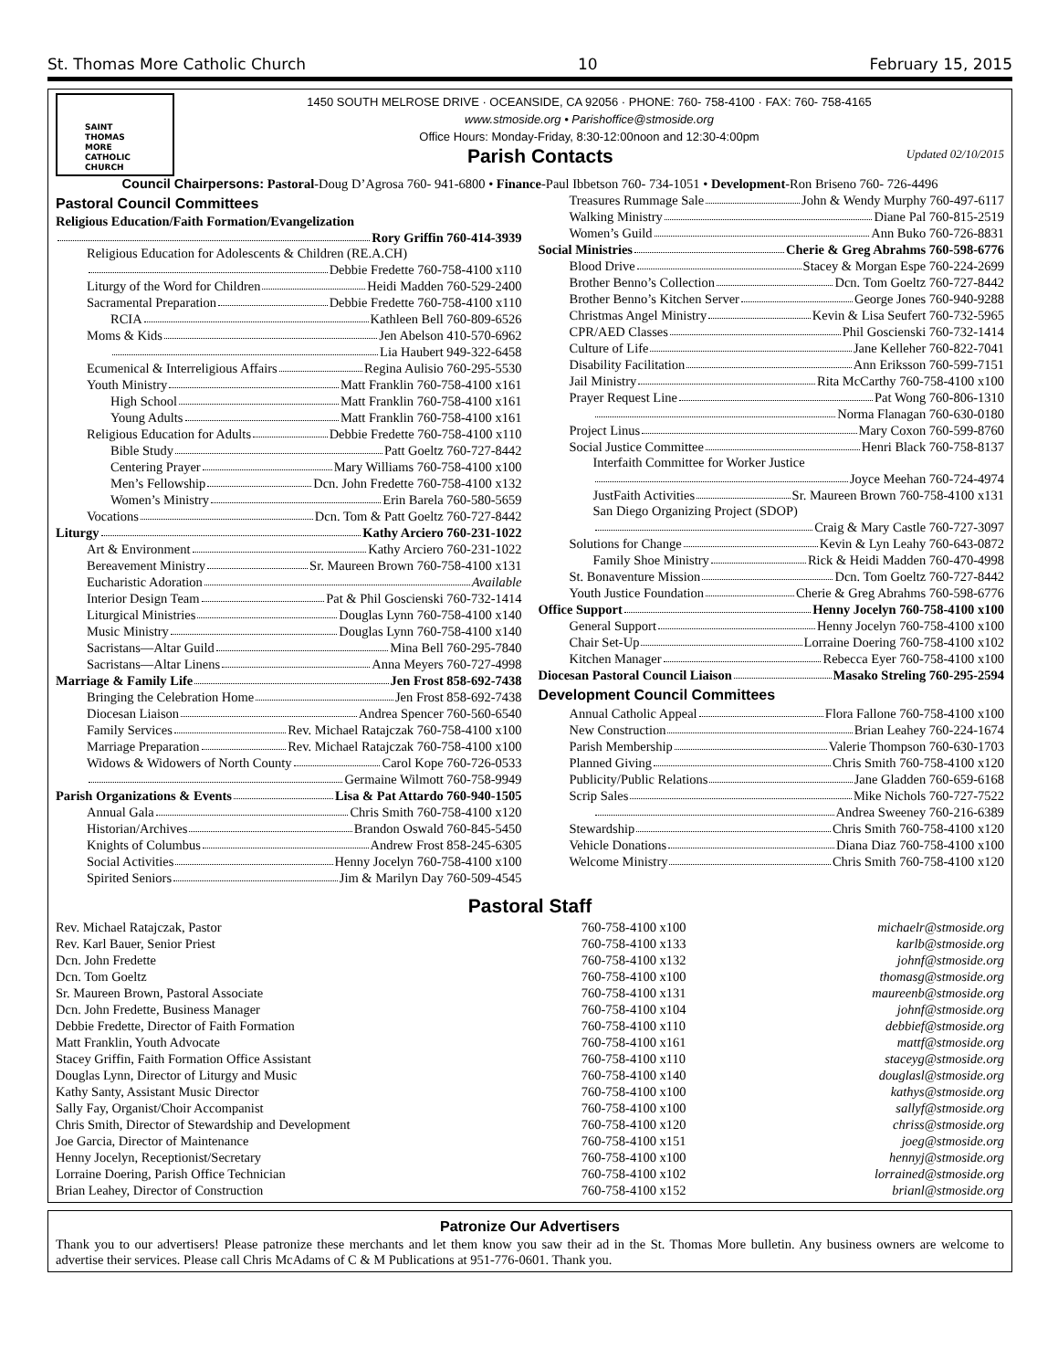St. Thomas More Catholic Church 10 February 15, 2015
SAINT
THOMAS
MORE
CATHOLIC
CHURCH
1450 SOUTH MELROSE DRIVE · OCEANSIDE, CA 92056 · PHONE: 760- 758-4100 · FAX: 760- 758-4165
www.stmoside.org • Parishoffice@stmoside.org
Office Hours: Monday-Friday, 8:30-12:00noon and 12:30-4:00pm
Parish Contacts
Updated 02/10/2015
Council Chairpersons: Pastoral-Doug D’Agrosa 760- 941-6800 • Finance-Paul Ibbetson 760- 734-1051 • Development-Ron Briseno 760- 726-4496
Pastoral Council Committees
Religious Education/Faith Formation/Evangelization
Rory Griffin 760-414-3939
Religious Education for Adolescents & Children (RE.A.CH)
Debbie Fredette 760-758-4100 x110
Liturgy of the Word for Children Heidi Madden 760-529-2400
Sacramental Preparation Debbie Fredette 760-758-4100 x110
RCIA Kathleen Bell 760-809-6526
Moms & Kids Jen Abelson 410-570-6962
Lia Haubert 949-322-6458
Ecumenical & Interreligious Affairs Regina Aulisio 760-295-5530
Youth Ministry Matt Franklin 760-758-4100 x161
High School Matt Franklin 760-758-4100 x161
Young Adults Matt Franklin 760-758-4100 x161
Religious Education for Adults Debbie Fredette 760-758-4100 x110
Bible Study Patt Goeltz 760-727-8442
Centering Prayer Mary Williams 760-758-4100 x100
Men’s Fellowship Dcn. John Fredette 760-758-4100 x132
Women’s Ministry Erin Barela 760-580-5659
Vocations Dcn. Tom & Patt Goeltz 760-727-8442
Liturgy Kathy Arciero 760-231-1022
Art & Environment Kathy Arciero 760-231-1022
Bereavement Ministry Sr. Maureen Brown 760-758-4100 x131
Eucharistic Adoration Available
Interior Design Team Pat & Phil Goscienski 760-732-1414
Liturgical Ministries Douglas Lynn 760-758-4100 x140
Music Ministry Douglas Lynn 760-758-4100 x140
Sacristans—Altar Guild Mina Bell 760-295-7840
Sacristans—Altar Linens Anna Meyers 760-727-4998
Marriage & Family Life Jen Frost 858-692-7438
Bringing the Celebration Home Jen Frost 858-692-7438
Diocesan Liaison Andrea Spencer 760-560-6540
Family Services Rev. Michael Ratajczak 760-758-4100 x100
Marriage Preparation Rev. Michael Ratajczak 760-758-4100 x100
Widows & Widowers of North County Carol Kope 760-726-0533
Germaine Wilmott 760-758-9949
Parish Organizations & Events Lisa & Pat Attardo 760-940-1505
Annual Gala Chris Smith 760-758-4100 x120
Historian/Archives Brandon Oswald 760-845-5450
Knights of Columbus Andrew Frost 858-245-6305
Social Activities Henny Jocelyn 760-758-4100 x100
Spirited Seniors Jim & Marilyn Day 760-509-4545
Treasures Rummage Sale John & Wendy Murphy 760-497-6117
Walking Ministry Diane Pal 760-815-2519
Women’s Guild Ann Buko 760-726-8831
Social Ministries Cherie & Greg Abrahms 760-598-6776
Blood Drive Stacey & Morgan Espe 760-224-2699
Brother Benno’s Collection Dcn. Tom Goeltz 760-727-8442
Brother Benno’s Kitchen Server George Jones 760-940-9288
Christmas Angel Ministry Kevin & Lisa Seufert 760-732-5965
CPR/AED Classes Phil Goscienski 760-732-1414
Culture of Life Jane Kelleher 760-822-7041
Disability Facilitation Ann Eriksson 760-599-7151
Jail Ministry Rita McCarthy 760-758-4100 x100
Prayer Request Line Pat Wong 760-806-1310
Norma Flanagan 760-630-0180
Project Linus Mary Coxon 760-599-8760
Social Justice Committee Henri Black 760-758-8137
Interfaith Committee for Worker Justice
Joyce Meehan 760-724-4974
JustFaith Activities Sr. Maureen Brown 760-758-4100 x131
San Diego Organizing Project (SDOP)
Craig & Mary Castle 760-727-3097
Solutions for Change Kevin & Lyn Leahy 760-643-0872
Family Shoe Ministry Rick & Heidi Madden 760-470-4998
St. Bonaventure Mission Dcn. Tom Goeltz 760-727-8442
Youth Justice Foundation Cherie & Greg Abrahms 760-598-6776
Office Support Henny Jocelyn 760-758-4100 x100
General Support Henny Jocelyn 760-758-4100 x100
Chair Set-Up Lorraine Doering 760-758-4100 x102
Kitchen Manager Rebecca Eyer 760-758-4100 x100
Diocesan Pastoral Council Liaison Masako Streling 760-295-2594
Development Council Committees
Annual Catholic Appeal Flora Fallone 760-758-4100 x100
New Construction Brian Leahey 760-224-1674
Parish Membership Valerie Thompson 760-630-1703
Planned Giving Chris Smith 760-758-4100 x120
Publicity/Public Relations Jane Gladden 760-659-6168
Scrip Sales Mike Nichols 760-727-7522
Andrea Sweeney 760-216-6389
Stewardship Chris Smith 760-758-4100 x120
Vehicle Donations Diana Diaz 760-758-4100 x100
Welcome Ministry Chris Smith 760-758-4100 x120
Pastoral Staff
| Rev. Michael Ratajczak, Pastor | 760-758-4100 x100 | michaelr@stmoside.org |
| Rev. Karl Bauer, Senior Priest | 760-758-4100 x133 | karlb@stmoside.org |
| Dcn. John Fredette | 760-758-4100 x132 | johnf@stmoside.org |
| Dcn. Tom Goeltz | 760-758-4100 x100 | thomasg@stmoside.org |
| Sr. Maureen Brown, Pastoral Associate | 760-758-4100 x131 | maureenb@stmoside.org |
| Dcn. John Fredette, Business Manager | 760-758-4100 x104 | johnf@stmoside.org |
| Debbie Fredette, Director of Faith Formation | 760-758-4100 x110 | debbief@stmoside.org |
| Matt Franklin, Youth Advocate | 760-758-4100 x161 | mattf@stmoside.org |
| Stacey Griffin, Faith Formation Office Assistant | 760-758-4100 x110 | staceyg@stmoside.org |
| Douglas Lynn, Director of Liturgy and Music | 760-758-4100 x140 | douglasl@stmoside.org |
| Kathy Santy, Assistant Music Director | 760-758-4100 x100 | kathys@stmoside.org |
| Sally Fay, Organist/Choir Accompanist | 760-758-4100 x100 | sallyf@stmoside.org |
| Chris Smith, Director of Stewardship and Development | 760-758-4100 x120 | chriss@stmoside.org |
| Joe Garcia, Director of Maintenance | 760-758-4100 x151 | joeg@stmoside.org |
| Henny Jocelyn, Receptionist/Secretary | 760-758-4100 x100 | hennyj@stmoside.org |
| Lorraine Doering, Parish Office Technician | 760-758-4100 x102 | lorrained@stmoside.org |
| Brian Leahey, Director of Construction | 760-758-4100 x152 | brianl@stmoside.org |
Patronize Our Advertisers
Thank you to our advertisers! Please patronize these merchants and let them know you saw their ad in the St. Thomas More bulletin. Any business owners are welcome to advertise their services. Please call Chris McAdams of C & M Publications at 951-776-0601. Thank you.